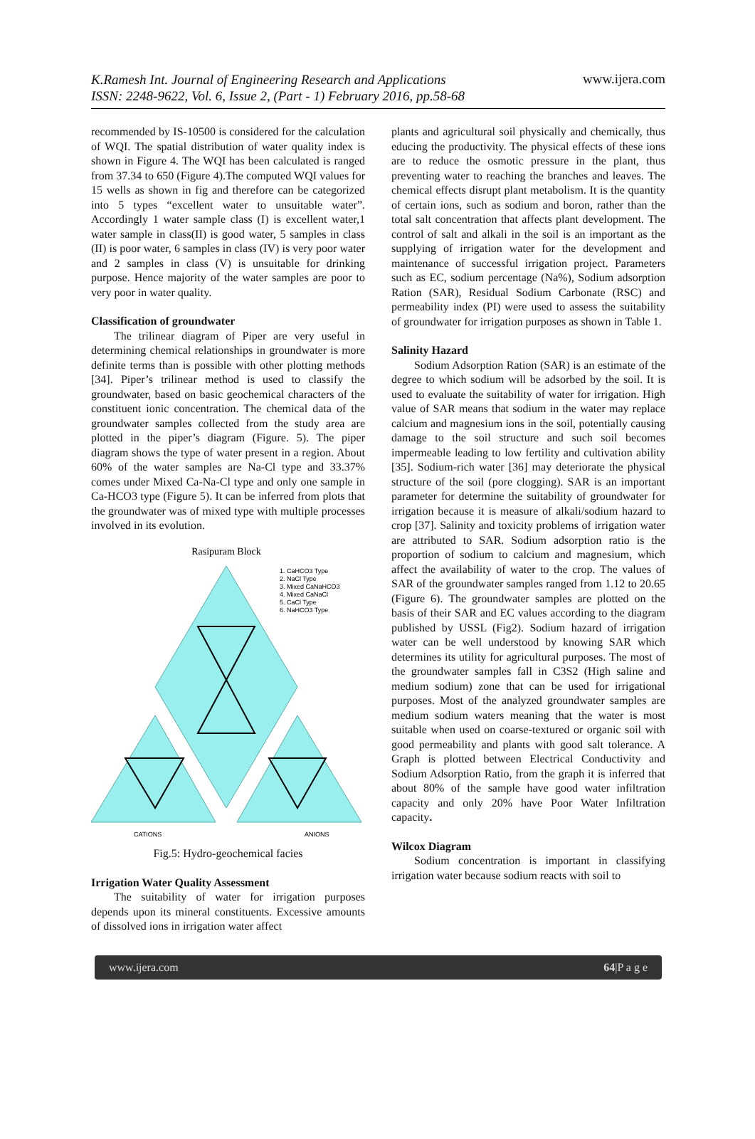K.Ramesh Int. Journal of Engineering Research and Applications
ISSN: 2248-9622, Vol. 6, Issue 2, (Part - 1) February 2016, pp.58-68 www.ijera.com
recommended by IS-10500 is considered for the calculation of WQI. The spatial distribution of water quality index is shown in Figure 4. The WQI has been calculated is ranged from 37.34 to 650 (Figure 4).The computed WQI values for 15 wells as shown in fig and therefore can be categorized into 5 types “excellent water to unsuitable water”. Accordingly 1 water sample class (I) is excellent water,1 water sample in class(II) is good water, 5 samples in class (II) is poor water, 6 samples in class (IV) is very poor water and 2 samples in class (V) is unsuitable for drinking purpose. Hence majority of the water samples are poor to very poor in water quality.
Classification of groundwater
The trilinear diagram of Piper are very useful in determining chemical relationships in groundwater is more definite terms than is possible with other plotting methods [34]. Piper’s trilinear method is used to classify the groundwater, based on basic geochemical characters of the constituent ionic concentration. The chemical data of the groundwater samples collected from the study area are plotted in the piper’s diagram (Figure. 5). The piper diagram shows the type of water present in a region. About 60% of the water samples are Na-Cl type and 33.37% comes under Mixed Ca-Na-Cl type and only one sample in Ca-HCO3 type (Figure 5). It can be inferred from plots that the groundwater was of mixed type with multiple processes involved in its evolution.
Rasipuram Block
1. CaHCO3 Type
2. NaCl Type
3. Mixed CaNaHCO3
4. Mixed CaNaCl
5. CaCl Type
6. NaHCO3 Type
CATIONS
ANIONS
Fig.5: Hydro-geochemical facies
Irrigation Water Quality Assessment
The suitability of water for irrigation purposes depends upon its mineral constituents. Excessive amounts of dissolved ions in irrigation water affect
plants and agricultural soil physically and chemically, thus educing the productivity. The physical effects of these ions are to reduce the osmotic pressure in the plant, thus preventing water to reaching the branches and leaves. The chemical effects disrupt plant metabolism. It is the quantity of certain ions, such as sodium and boron, rather than the total salt concentration that affects plant development. The control of salt and alkali in the soil is an important as the supplying of irrigation water for the development and maintenance of successful irrigation project. Parameters such as EC, sodium percentage (Na%), Sodium adsorption Ration (SAR), Residual Sodium Carbonate (RSC) and permeability index (PI) were used to assess the suitability of groundwater for irrigation purposes as shown in Table 1.
Salinity Hazard
Sodium Adsorption Ration (SAR) is an estimate of the degree to which sodium will be adsorbed by the soil. It is used to evaluate the suitability of water for irrigation. High value of SAR means that sodium in the water may replace calcium and magnesium ions in the soil, potentially causing damage to the soil structure and such soil becomes impermeable leading to low fertility and cultivation ability [35]. Sodium-rich water [36] may deteriorate the physical structure of the soil (pore clogging). SAR is an important parameter for determine the suitability of groundwater for irrigation because it is measure of alkali/sodium hazard to crop [37]. Salinity and toxicity problems of irrigation water are attributed to SAR. Sodium adsorption ratio is the proportion of sodium to calcium and magnesium, which affect the availability of water to the crop. The values of SAR of the groundwater samples ranged from 1.12 to 20.65 (Figure 6). The groundwater samples are plotted on the basis of their SAR and EC values according to the diagram published by USSL (Fig2). Sodium hazard of irrigation water can be well understood by knowing SAR which determines its utility for agricultural purposes. The most of the groundwater samples fall in C3S2 (High saline and medium sodium) zone that can be used for irrigational purposes. Most of the analyzed groundwater samples are medium sodium waters meaning that the water is most suitable when used on coarse-textured or organic soil with good permeability and plants with good salt tolerance. A Graph is plotted between Electrical Conductivity and Sodium Adsorption Ratio, from the graph it is inferred that about 80% of the sample have good water infiltration capacity and only 20% have Poor Water Infiltration capacity.
Wilcox Diagram
Sodium concentration is important in classifying irrigation water because sodium reacts with soil to
www.ijera.com 64|P a g e